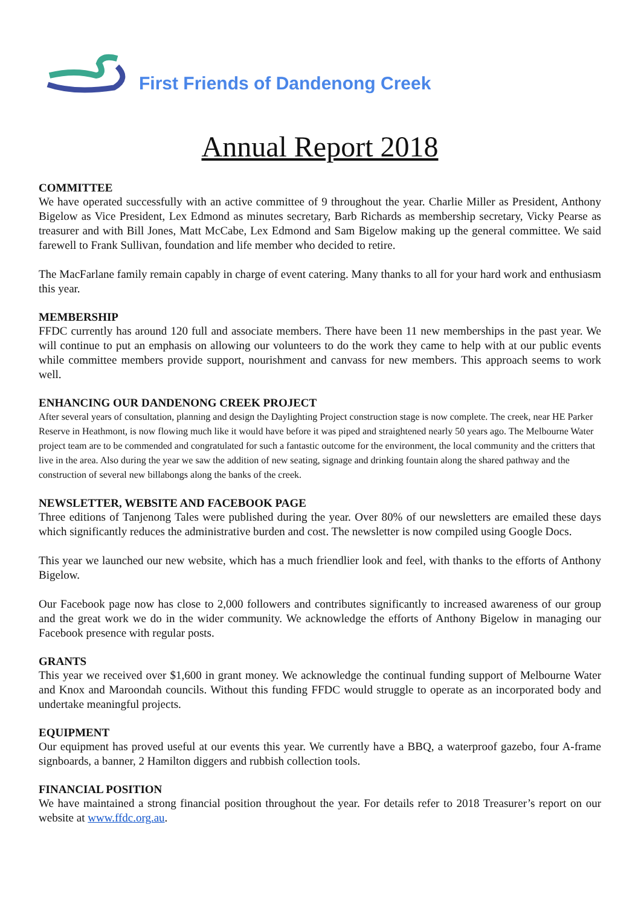First Friends of Dandenong Creek
Annual Report 2018
COMMITTEE
We have operated successfully with an active committee of 9 throughout the year. Charlie Miller as President, Anthony Bigelow as Vice President, Lex Edmond as minutes secretary, Barb Richards as membership secretary, Vicky Pearse as treasurer and with Bill Jones, Matt McCabe, Lex Edmond and Sam Bigelow making up the general committee. We said farewell to Frank Sullivan, foundation and life member who decided to retire.
The MacFarlane family remain capably in charge of event catering. Many thanks to all for your hard work and enthusiasm this year.
MEMBERSHIP
FFDC currently has around 120 full and associate members. There have been 11 new memberships in the past year. We will continue to put an emphasis on allowing our volunteers to do the work they came to help with at our public events while committee members provide support, nourishment and canvass for new members. This approach seems to work well.
ENHANCING OUR DANDENONG CREEK PROJECT
After several years of consultation, planning and design the Daylighting Project construction stage is now complete. The creek, near HE Parker Reserve in Heathmont, is now flowing much like it would have before it was piped and straightened nearly 50 years ago. The Melbourne Water project team are to be commended and congratulated for such a fantastic outcome for the environment, the local community and the critters that live in the area. Also during the year we saw the addition of new seating, signage and drinking fountain along the shared pathway and the construction of several new billabongs along the banks of the creek.
NEWSLETTER, WEBSITE AND FACEBOOK PAGE
Three editions of Tanjenong Tales were published during the year. Over 80% of our newsletters are emailed these days which significantly reduces the administrative burden and cost. The newsletter is now compiled using Google Docs.
This year we launched our new website, which has a much friendlier look and feel, with thanks to the efforts of Anthony Bigelow.
Our Facebook page now has close to 2,000 followers and contributes significantly to increased awareness of our group and the great work we do in the wider community. We acknowledge the efforts of Anthony Bigelow in managing our Facebook presence with regular posts.
GRANTS
This year we received over $1,600 in grant money. We acknowledge the continual funding support of Melbourne Water and Knox and Maroondah councils. Without this funding FFDC would struggle to operate as an incorporated body and undertake meaningful projects.
EQUIPMENT
Our equipment has proved useful at our events this year. We currently have a BBQ, a waterproof gazebo, four A-frame signboards, a banner, 2 Hamilton diggers and rubbish collection tools.
FINANCIAL POSITION
We have maintained a strong financial position throughout the year. For details refer to 2018 Treasurer’s report on our website at www.ffdc.org.au.